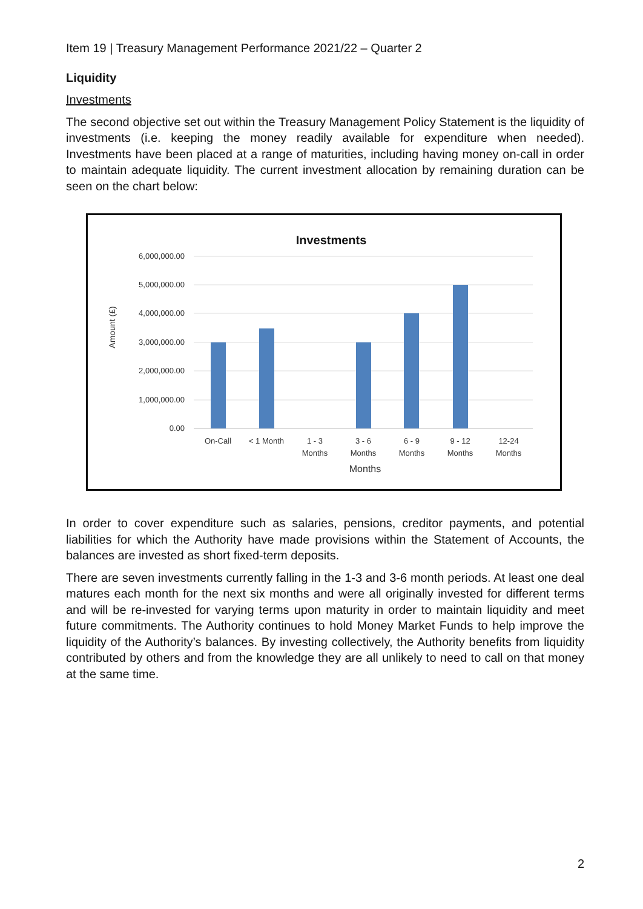Item 19 | Treasury Management Performance 2021/22 – Quarter 2
Liquidity
Investments
The second objective set out within the Treasury Management Policy Statement is the liquidity of investments (i.e. keeping the money readily available for expenditure when needed). Investments have been placed at a range of maturities, including having money on-call in order to maintain adequate liquidity. The current investment allocation by remaining duration can be seen on the chart below:
Investments
6,000,000.00
5,000,000.00
4,000,000.00
3,000,000.00
2,000,000.00
1,000,000.00
0.00
Amount (£)
On-Call
< 1 Month
1 - 3
Months
3 - 6
Months
6 - 9
Months
9 - 12
Months
12-24
Months
Months
In order to cover expenditure such as salaries, pensions, creditor payments, and potential liabilities for which the Authority have made provisions within the Statement of Accounts, the balances are invested as short fixed-term deposits.
There are seven investments currently falling in the 1-3 and 3-6 month periods. At least one deal matures each month for the next six months and were all originally invested for different terms and will be re-invested for varying terms upon maturity in order to maintain liquidity and meet future commitments. The Authority continues to hold Money Market Funds to help improve the liquidity of the Authority’s balances. By investing collectively, the Authority benefits from liquidity contributed by others and from the knowledge they are all unlikely to need to call on that money at the same time.
2